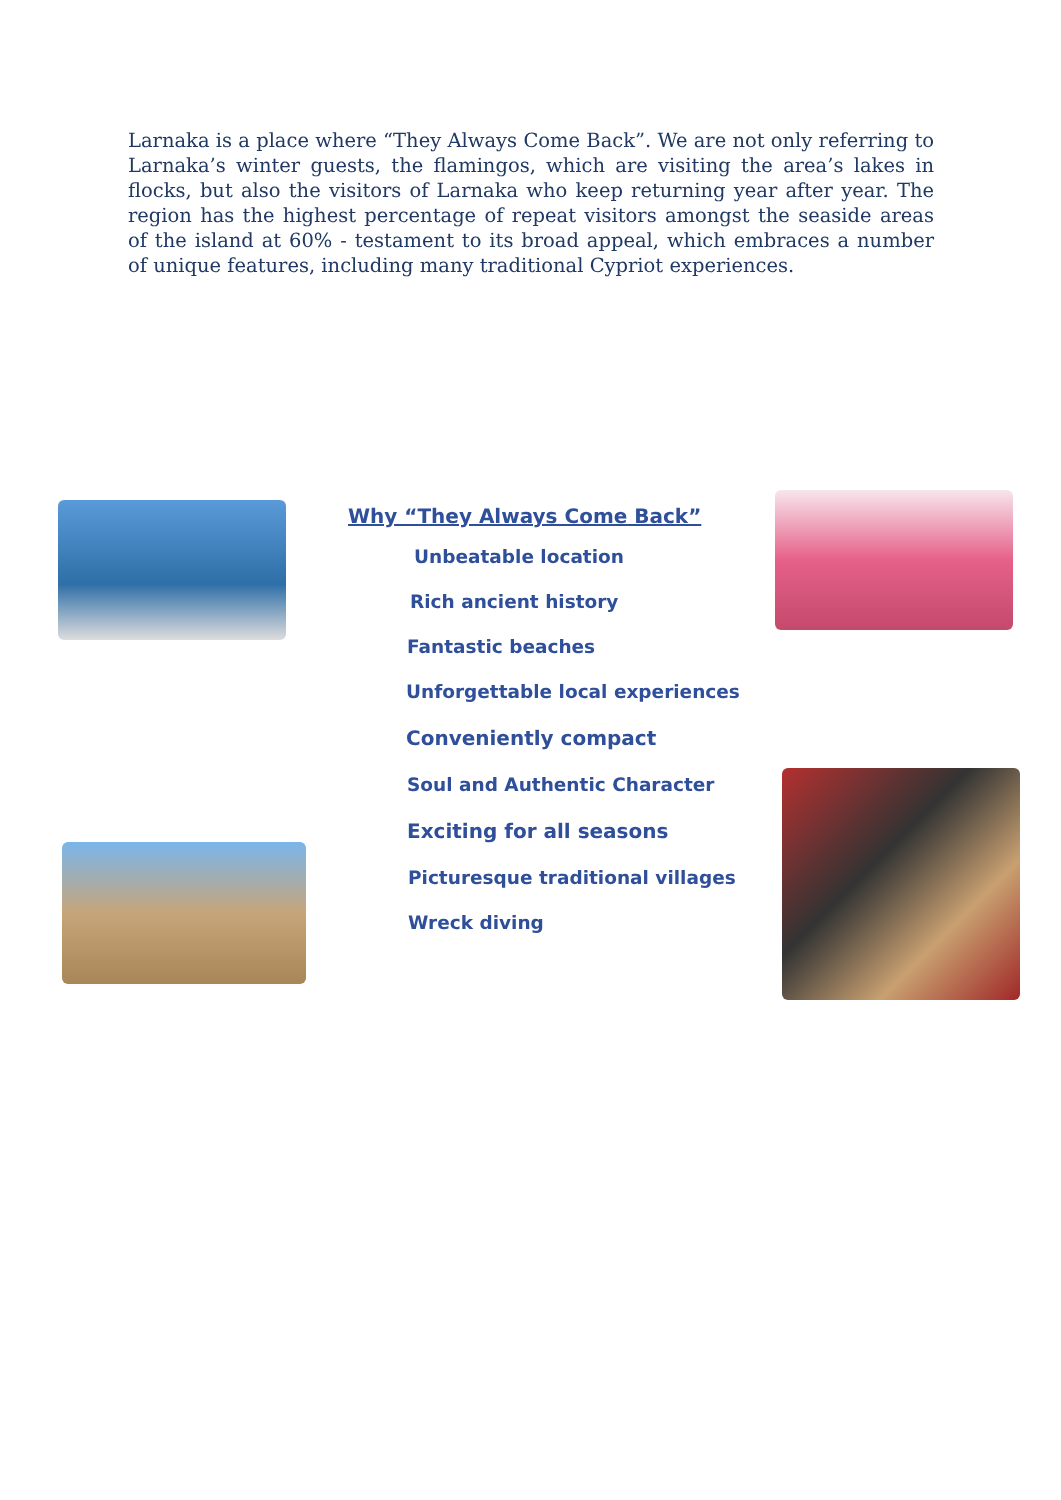Larnaka is a place where “They Always Come Back”. We are not only referring to Larnaka’s winter guests, the flamingos, which are visiting the area’s lakes in flocks, but also the visitors of Larnaka who keep returning year after year. The region has the highest percentage of repeat visitors amongst the seaside areas of the island at 60% - testament to its broad appeal, which embraces a number of unique features, including many traditional Cypriot experiences.
Why “They Always Come Back”
Unbeatable location
Rich ancient history
Fantastic beaches
Unforgettable local experiences
Conveniently compact
Soul and Authentic Character
Exciting for all seasons
Picturesque traditional villages
Wreck diving